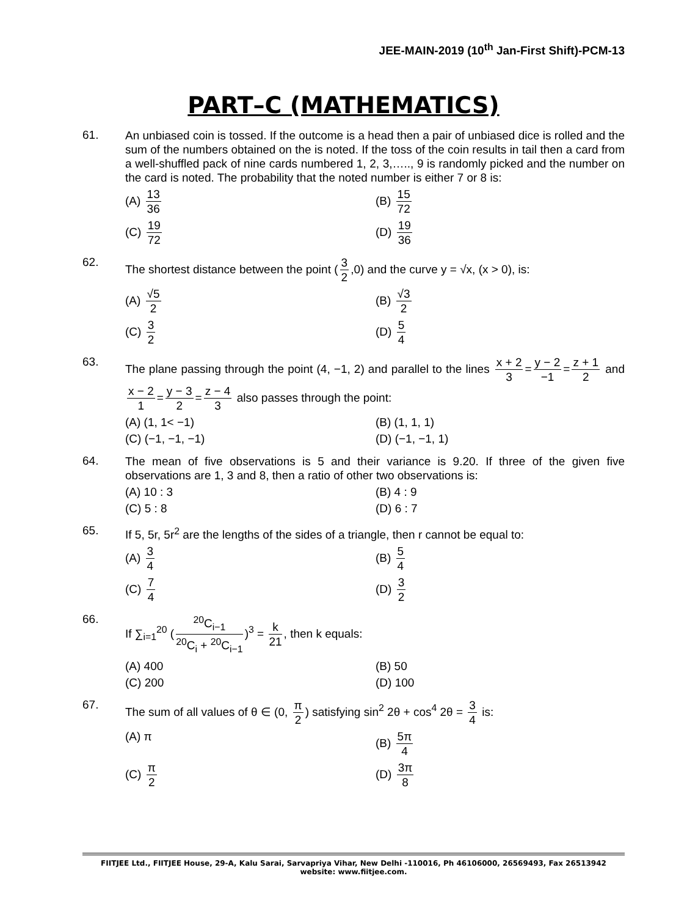JEE-MAIN-2019 (10<sup>th</sup> Jan-First Shift)-PCM-13
PART–C (MATHEMATICS)
61.
An unbiased coin is tossed. If the outcome is a head then a pair of unbiased dice is rolled and the sum of the numbers obtained on the is noted. If the toss of the coin results in tail then a card from a well-shuffled pack of nine cards numbered 1, 2, 3,….., 9 is randomly picked and the number on the card is noted. The probability that the noted number is either 7 or 8 is:
(A) 13 36
(B) 15 72
(C) 19 72
(D) 19 36
62.
The shortest distance between the point (3 2,0) and the curve y = √x, (x > 0), is:
(A) √5 2
(B) √3 2
(C) 3 2
(D) 5 4
63.
The plane passing through the point (4, −1, 2) and parallel to the lines x + 2 3 = y − 2 −1 = z + 1 2 and x − 2 1 = y − 3 2 = z − 4 3 also passes through the point:
(A) (1, 1< −1)
(B) (1, 1, 1)
(C) (−1, −1, −1)
(D) (−1, −1, 1)
64.
The mean of five observations is 5 and their variance is 9.20. If three of the given five observations are 1, 3 and 8, then a ratio of other two observations is:
(A) 10 : 3
(B) 4 : 9
(C) 5 : 8
(D) 6 : 7
65.
If 5, 5r, 5r<sup>2</sup> are the lengths of the sides of a triangle, then r cannot be equal to:
(A) 3 4
(B) 5 4
(C) 7 4
(D) 3 2
66.
If ∑<sub>i=1</sub><sup>20</sup> (<sup>20</sup>C<sub>i−1</sub><sup>20</sup>C<sub>i</sub> + <sup>20</sup>C<sub>i−1</sub>)<sup>3</sup> = k 21, then k equals:
(A) 400
(B) 50
(C) 200
(D) 100
67.
The sum of all values of θ ∈ (0, π 2) satisfying sin<sup>2</sup> 2θ + cos<sup>4</sup> 2θ = 3 4 is:
(A) π
(B) 5π 4
(C) π 2
(D) 3π 8
FIITJEE Ltd., FIITJEE House, 29-A, Kalu Sarai, Sarvapriya Vihar, New Delhi -110016, Ph 46106000, 26569493, Fax 26513942
website: www.fiitjee.com.